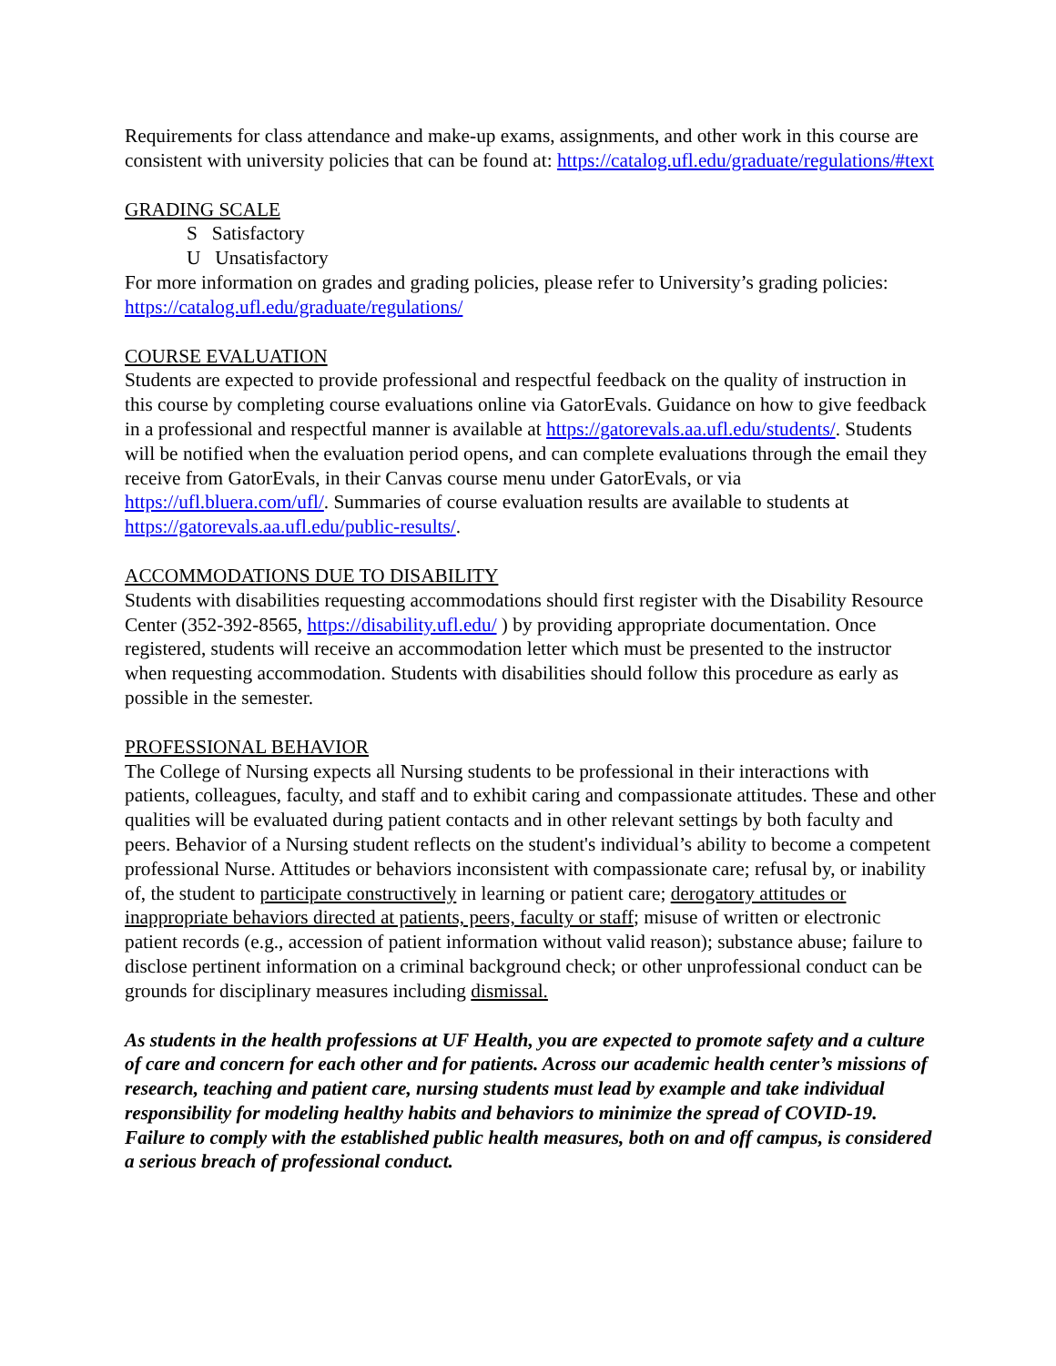Requirements for class attendance and make-up exams, assignments, and other work in this course are consistent with university policies that can be found at: https://catalog.ufl.edu/graduate/regulations/#text
GRADING SCALE
S Satisfactory
U Unsatisfactory
For more information on grades and grading policies, please refer to University’s grading policies: https://catalog.ufl.edu/graduate/regulations/
COURSE EVALUATION
Students are expected to provide professional and respectful feedback on the quality of instruction in this course by completing course evaluations online via GatorEvals. Guidance on how to give feedback in a professional and respectful manner is available at https://gatorevals.aa.ufl.edu/students/. Students will be notified when the evaluation period opens, and can complete evaluations through the email they receive from GatorEvals, in their Canvas course menu under GatorEvals, or via https://ufl.bluera.com/ufl/. Summaries of course evaluation results are available to students at https://gatorevals.aa.ufl.edu/public-results/.
ACCOMMODATIONS DUE TO DISABILITY
Students with disabilities requesting accommodations should first register with the Disability Resource Center (352-392-8565, https://disability.ufl.edu/ ) by providing appropriate documentation. Once registered, students will receive an accommodation letter which must be presented to the instructor when requesting accommodation. Students with disabilities should follow this procedure as early as possible in the semester.
PROFESSIONAL BEHAVIOR
The College of Nursing expects all Nursing students to be professional in their interactions with patients, colleagues, faculty, and staff and to exhibit caring and compassionate attitudes. These and other qualities will be evaluated during patient contacts and in other relevant settings by both faculty and peers. Behavior of a Nursing student reflects on the student's individual’s ability to become a competent professional Nurse. Attitudes or behaviors inconsistent with compassionate care; refusal by, or inability of, the student to participate constructively in learning or patient care; derogatory attitudes or inappropriate behaviors directed at patients, peers, faculty or staff; misuse of written or electronic patient records (e.g., accession of patient information without valid reason); substance abuse; failure to disclose pertinent information on a criminal background check; or other unprofessional conduct can be grounds for disciplinary measures including dismissal.
As students in the health professions at UF Health, you are expected to promote safety and a culture of care and concern for each other and for patients. Across our academic health center’s missions of research, teaching and patient care, nursing students must lead by example and take individual responsibility for modeling healthy habits and behaviors to minimize the spread of COVID-19. Failure to comply with the established public health measures, both on and off campus, is considered a serious breach of professional conduct.